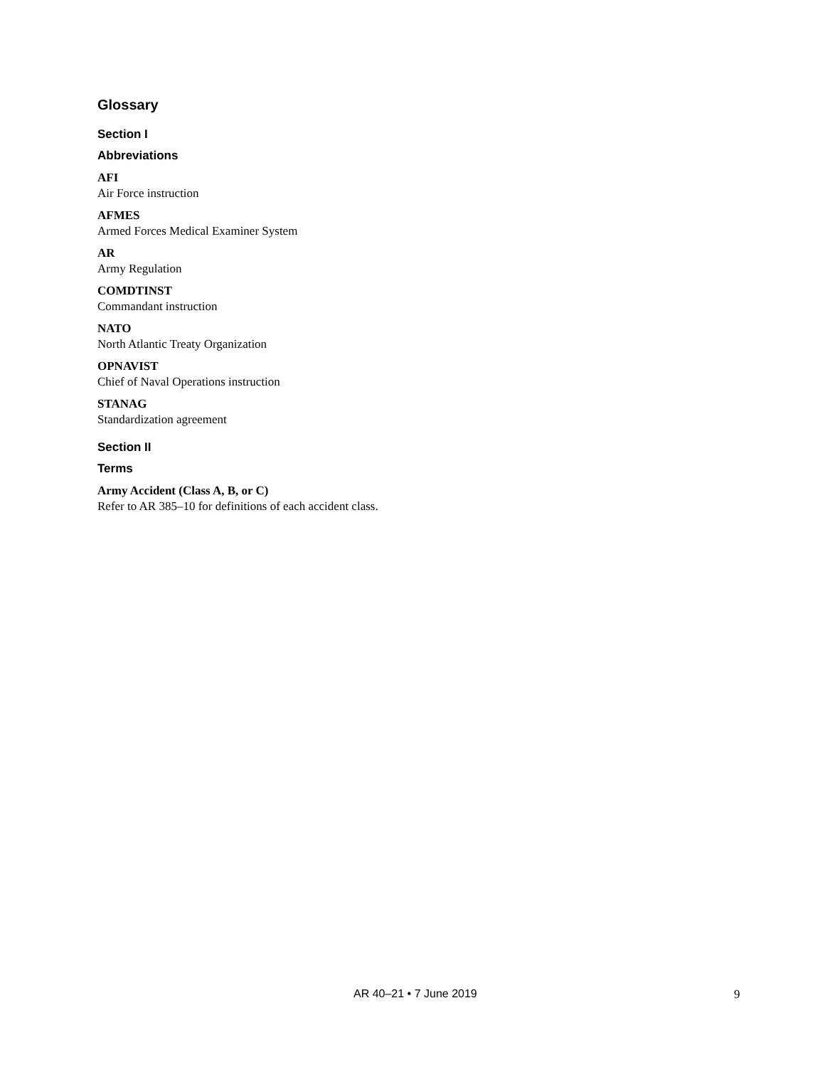Glossary
Section I
Abbreviations
AFI
Air Force instruction
AFMES
Armed Forces Medical Examiner System
AR
Army Regulation
COMDTINST
Commandant instruction
NATO
North Atlantic Treaty Organization
OPNAVIST
Chief of Naval Operations instruction
STANAG
Standardization agreement
Section II
Terms
Army Accident (Class A, B, or C)
Refer to AR 385–10 for definitions of each accident class.
AR 40–21 • 7 June 2019 9